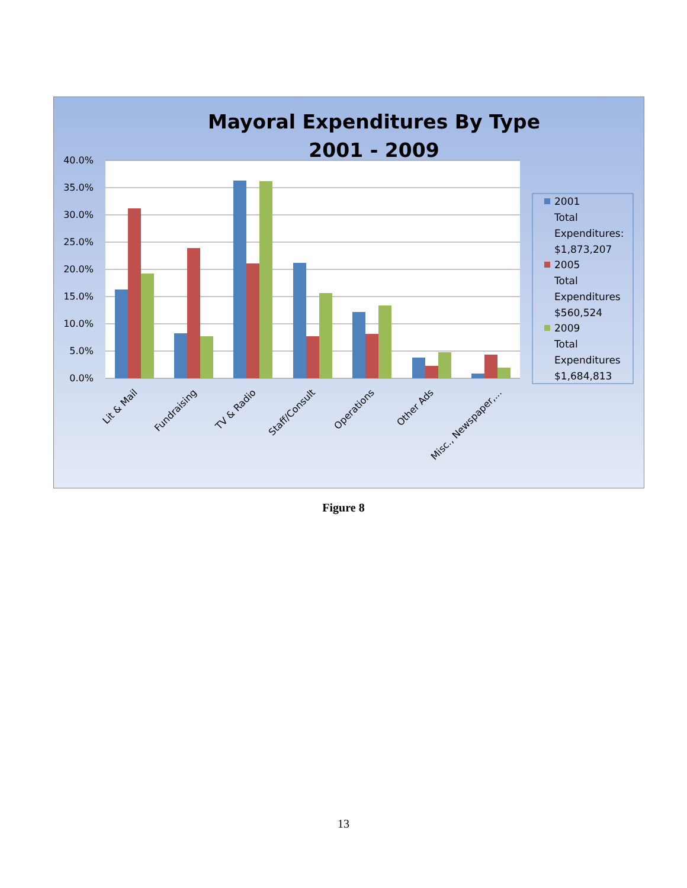Mayoral Expenditures By Type
2001 - 2009
40.0%
35.0%
30.0%
25.0%
20.0%
15.0%
10.0%
5.0%
0.0%
Lit & Mail
Fundraising
TV & Radio
Staff/Consult
Operations
Other Ads
Misc., Newspaper,...
2001
Total
Expenditures:
$1,873,207
2005
Total
Expenditures
$560,524
2009
Total
Expenditures
$1,684,813
Figure 8
13